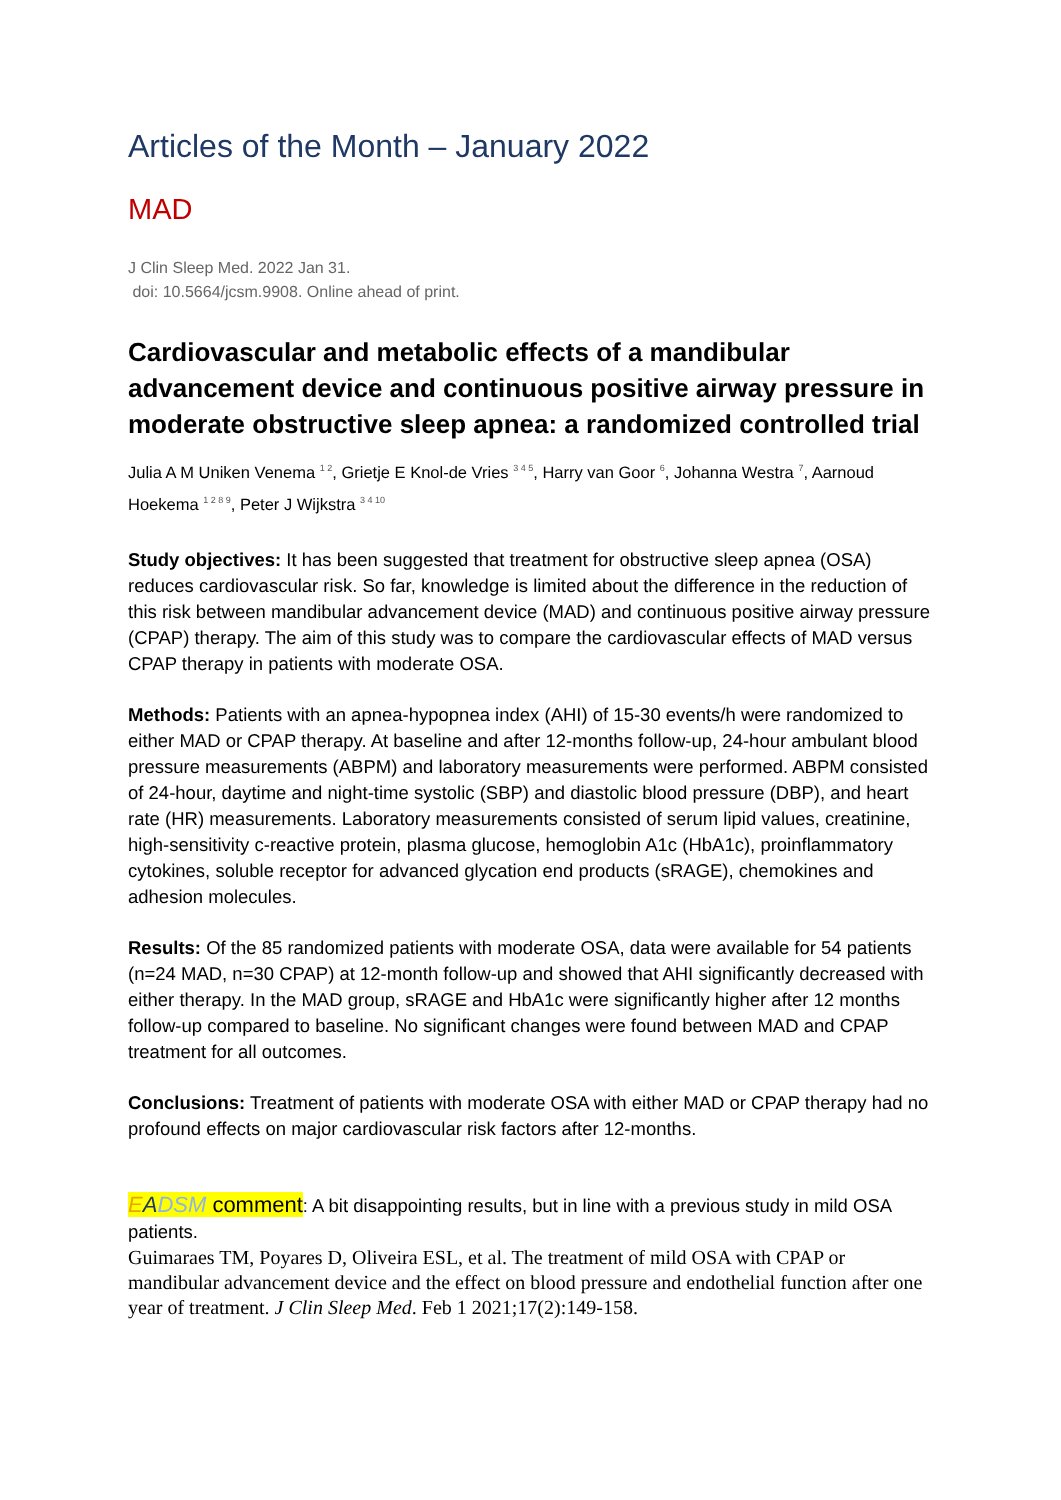Articles of the Month – January 2022
MAD
J Clin Sleep Med. 2022 Jan 31.
doi: 10.5664/jcsm.9908. Online ahead of print.
Cardiovascular and metabolic effects of a mandibular advancement device and continuous positive airway pressure in moderate obstructive sleep apnea: a randomized controlled trial
Julia A M Uniken Venema <sup>1 2</sup>, Grietje E Knol-de Vries <sup>3 4 5</sup>, Harry van Goor <sup>6</sup>, Johanna Westra <sup>7</sup>, Aarnoud Hoekema <sup>1 2 8 9</sup>, Peter J Wijkstra <sup>3 4 10</sup>
Study objectives: It has been suggested that treatment for obstructive sleep apnea (OSA) reduces cardiovascular risk. So far, knowledge is limited about the difference in the reduction of this risk between mandibular advancement device (MAD) and continuous positive airway pressure (CPAP) therapy. The aim of this study was to compare the cardiovascular effects of MAD versus CPAP therapy in patients with moderate OSA.
Methods: Patients with an apnea-hypopnea index (AHI) of 15-30 events/h were randomized to either MAD or CPAP therapy. At baseline and after 12-months follow-up, 24-hour ambulant blood pressure measurements (ABPM) and laboratory measurements were performed. ABPM consisted of 24-hour, daytime and night-time systolic (SBP) and diastolic blood pressure (DBP), and heart rate (HR) measurements. Laboratory measurements consisted of serum lipid values, creatinine, high-sensitivity c-reactive protein, plasma glucose, hemoglobin A1c (HbA1c), proinflammatory cytokines, soluble receptor for advanced glycation end products (sRAGE), chemokines and adhesion molecules.
Results: Of the 85 randomized patients with moderate OSA, data were available for 54 patients (n=24 MAD, n=30 CPAP) at 12-month follow-up and showed that AHI significantly decreased with either therapy. In the MAD group, sRAGE and HbA1c were significantly higher after 12 months follow-up compared to baseline. No significant changes were found between MAD and CPAP treatment for all outcomes.
Conclusions: Treatment of patients with moderate OSA with either MAD or CPAP therapy had no profound effects on major cardiovascular risk factors after 12-months.
EADSM comment: A bit disappointing results, but in line with a previous study in mild OSA patients.
Guimaraes TM, Poyares D, Oliveira ESL, et al. The treatment of mild OSA with CPAP or mandibular advancement device and the effect on blood pressure and endothelial function after one year of treatment. J Clin Sleep Med. Feb 1 2021;17(2):149-158.